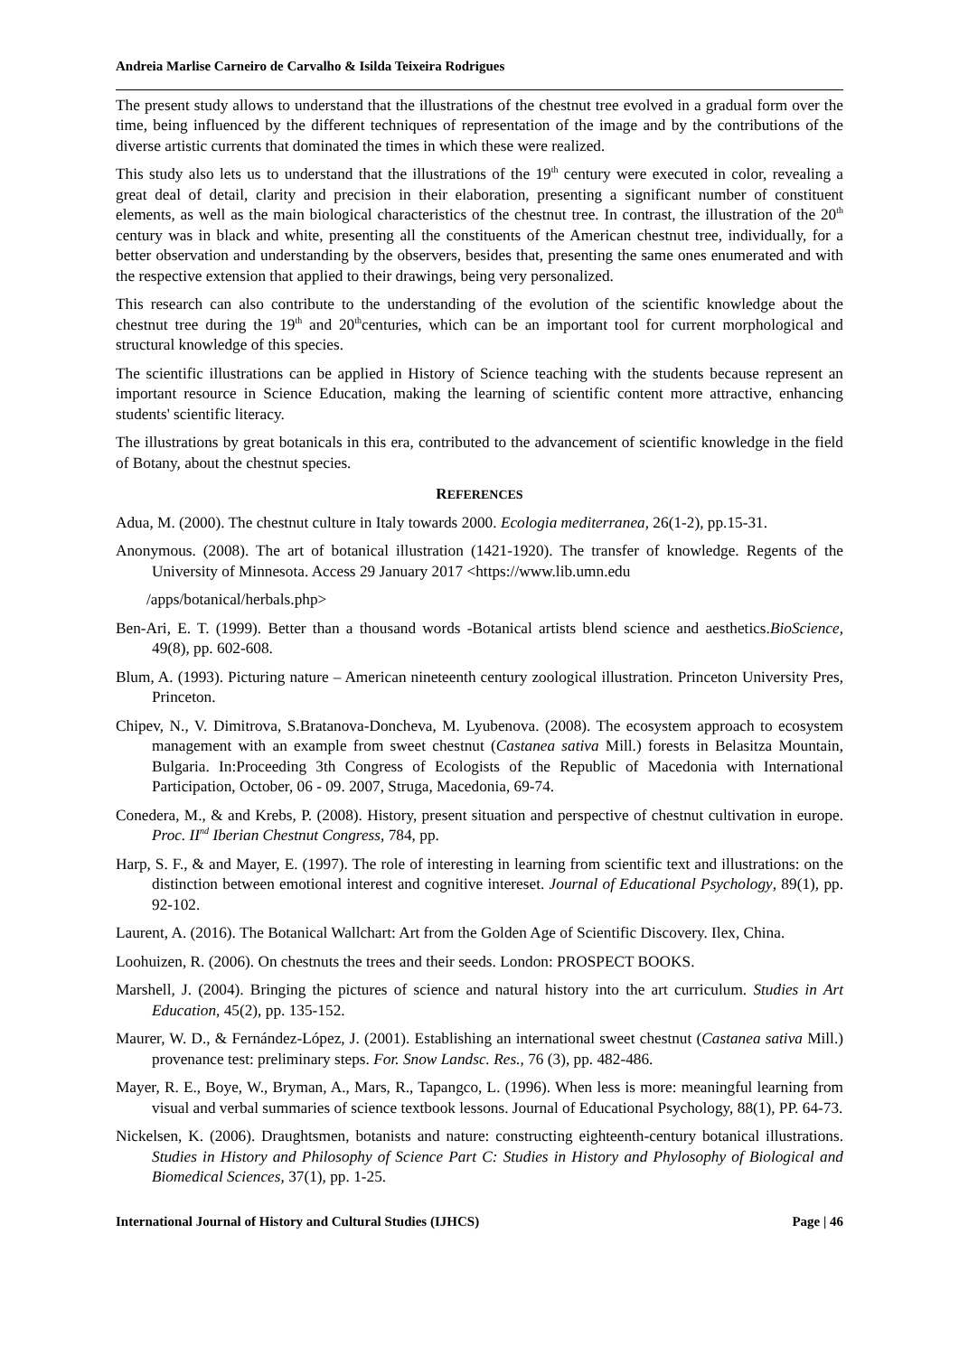Andreia Marlise Carneiro de Carvalho & Isilda Teixeira Rodrigues
The present study allows to understand that the illustrations of the chestnut tree evolved in a gradual form over the time, being influenced by the different techniques of representation of the image and by the contributions of the diverse artistic currents that dominated the times in which these were realized.
This study also lets us to understand that the illustrations of the 19<sup>th</sup> century were executed in color, revealing a great deal of detail, clarity and precision in their elaboration, presenting a significant number of constituent elements, as well as the main biological characteristics of the chestnut tree. In contrast, the illustration of the 20<sup>th</sup> century was in black and white, presenting all the constituents of the American chestnut tree, individually, for a better observation and understanding by the observers, besides that, presenting the same ones enumerated and with the respective extension that applied to their drawings, being very personalized.
This research can also contribute to the understanding of the evolution of the scientific knowledge about the chestnut tree during the 19<sup>th</sup> and 20<sup>th</sup>centuries, which can be an important tool for current morphological and structural knowledge of this species.
The scientific illustrations can be applied in History of Science teaching with the students because represent an important resource in Science Education, making the learning of scientific content more attractive, enhancing students' scientific literacy.
The illustrations by great botanicals in this era, contributed to the advancement of scientific knowledge in the field of Botany, about the chestnut species.
REFERENCES
Adua, M. (2000). The chestnut culture in Italy towards 2000. Ecologia mediterranea, 26(1-2), pp.15-31.
Anonymous. (2008). The art of botanical illustration (1421-1920). The transfer of knowledge. Regents of the University of Minnesota. Access 29 January 2017 <https://www.lib.umn.edu
/apps/botanical/herbals.php>
Ben-Ari, E. T. (1999). Better than a thousand words -Botanical artists blend science and aesthetics.BioScience, 49(8), pp. 602-608.
Blum, A. (1993). Picturing nature – American nineteenth century zoological illustration. Princeton University Pres, Princeton.
Chipev, N., V. Dimitrova, S.Bratanova-Doncheva, M. Lyubenova. (2008). The ecosystem approach to ecosystem management with an example from sweet chestnut (Castanea sativa Mill.) forests in Belasitza Mountain, Bulgaria. In:Proceeding 3th Congress of Ecologists of the Republic of Macedonia with International Participation, October, 06 - 09. 2007, Struga, Macedonia, 69-74.
Conedera, M., & and Krebs, P. (2008). History, present situation and perspective of chestnut cultivation in europe. Proc. II<sup>nd</sup> Iberian Chestnut Congress, 784, pp.
Harp, S. F., & and Mayer, E. (1997). The role of interesting in learning from scientific text and illustrations: on the distinction between emotional interest and cognitive intereset. Journal of Educational Psychology, 89(1), pp. 92-102.
Laurent, A. (2016). The Botanical Wallchart: Art from the Golden Age of Scientific Discovery. Ilex, China.
Loohuizen, R. (2006). On chestnuts the trees and their seeds. London: PROSPECT BOOKS.
Marshell, J. (2004). Bringing the pictures of science and natural history into the art curriculum. Studies in Art Education, 45(2), pp. 135-152.
Maurer, W. D., & Fernández-López, J. (2001). Establishing an international sweet chestnut (Castanea sativa Mill.) provenance test: preliminary steps. For. Snow Landsc. Res., 76 (3), pp. 482-486.
Mayer, R. E., Boye, W., Bryman, A., Mars, R., Tapangco, L. (1996). When less is more: meaningful learning from visual and verbal summaries of science textbook lessons. Journal of Educational Psychology, 88(1), PP. 64-73.
Nickelsen, K. (2006). Draughtsmen, botanists and nature: constructing eighteenth-century botanical illustrations. Studies in History and Philosophy of Science Part C: Studies in History and Phylosophy of Biological and Biomedical Sciences, 37(1), pp. 1-25.
International Journal of History and Cultural Studies (IJHCS) Page | 46